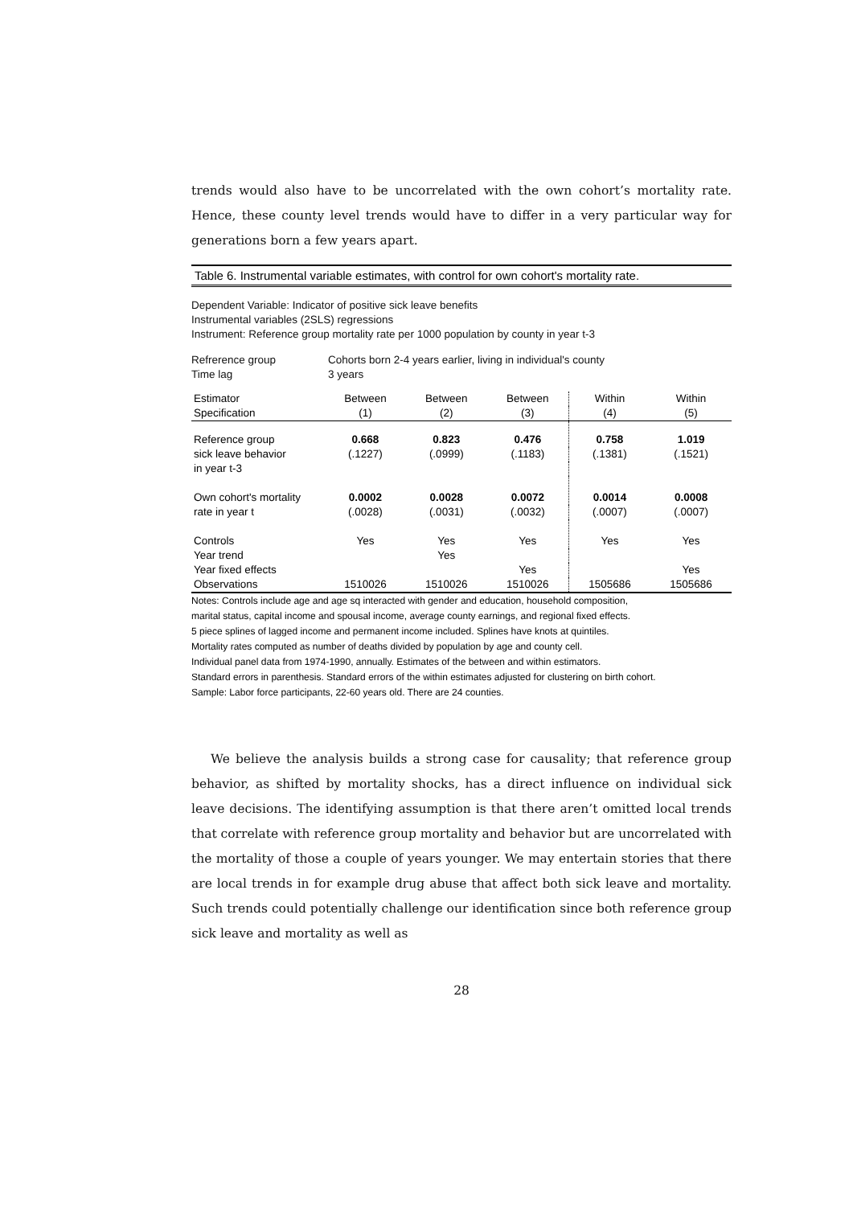trends would also have to be uncorrelated with the own cohort’s mortality rate. Hence, these county level trends would have to differ in a very particular way for generations born a few years apart.
Table 6. Instrumental variable estimates, with control for own cohort's mortality rate.
Dependent Variable: Indicator of positive sick leave benefits
Instrumental variables (2SLS) regressions
Instrument: Reference group mortality rate per 1000 population by county in year t-3
Refrerence group
Time lag
Cohorts born 2-4 years earlier, living in individual's county
3 years
| Estimator | Between | Between | Between | Within | Within |
| --- | --- | --- | --- | --- | --- |
| Specification | (1) | (2) | (3) | (4) | (5) |
| Reference group | 0.668 | 0.823 | 0.476 | 0.758 | 1.019 |
| sick leave behavior | (.1227) | (.0999) | (.1183) | (.1381) | (.1521) |
| in year t-3 | | | | | |
| Own cohort's mortality | 0.0002 | 0.0028 | 0.0072 | 0.0014 | 0.0008 |
| rate in year t | (.0028) | (.0031) | (.0032) | (.0007) | (.0007) |
| Controls | Yes | Yes | Yes | Yes | Yes |
| Year trend | | Yes | | | |
| Year fixed effects | | | Yes | | Yes |
| Observations | 1510026 | 1510026 | 1510026 | 1505686 | 1505686 |
Notes: Controls include age and age sq interacted with gender and education, household composition,
marital status, capital income and spousal income, average county earnings, and regional fixed effects.
5 piece splines of lagged income and permanent income included. Splines have knots at quintiles.
Mortality rates computed as number of deaths divided by population by age and county cell.
Individual panel data from 1974-1990, annually. Estimates of the between and within estimators.
Standard errors in parenthesis. Standard errors of the within estimates adjusted for clustering on birth cohort.
Sample: Labor force participants, 22-60 years old. There are 24 counties.
We believe the analysis builds a strong case for causality; that reference group behavior, as shifted by mortality shocks, has a direct influence on individual sick leave decisions. The identifying assumption is that there aren’t omitted local trends that correlate with reference group mortality and behavior but are uncorrelated with the mortality of those a couple of years younger. We may entertain stories that there are local trends in for example drug abuse that affect both sick leave and mortality. Such trends could potentially challenge our identification since both reference group sick leave and mortality as well as
28